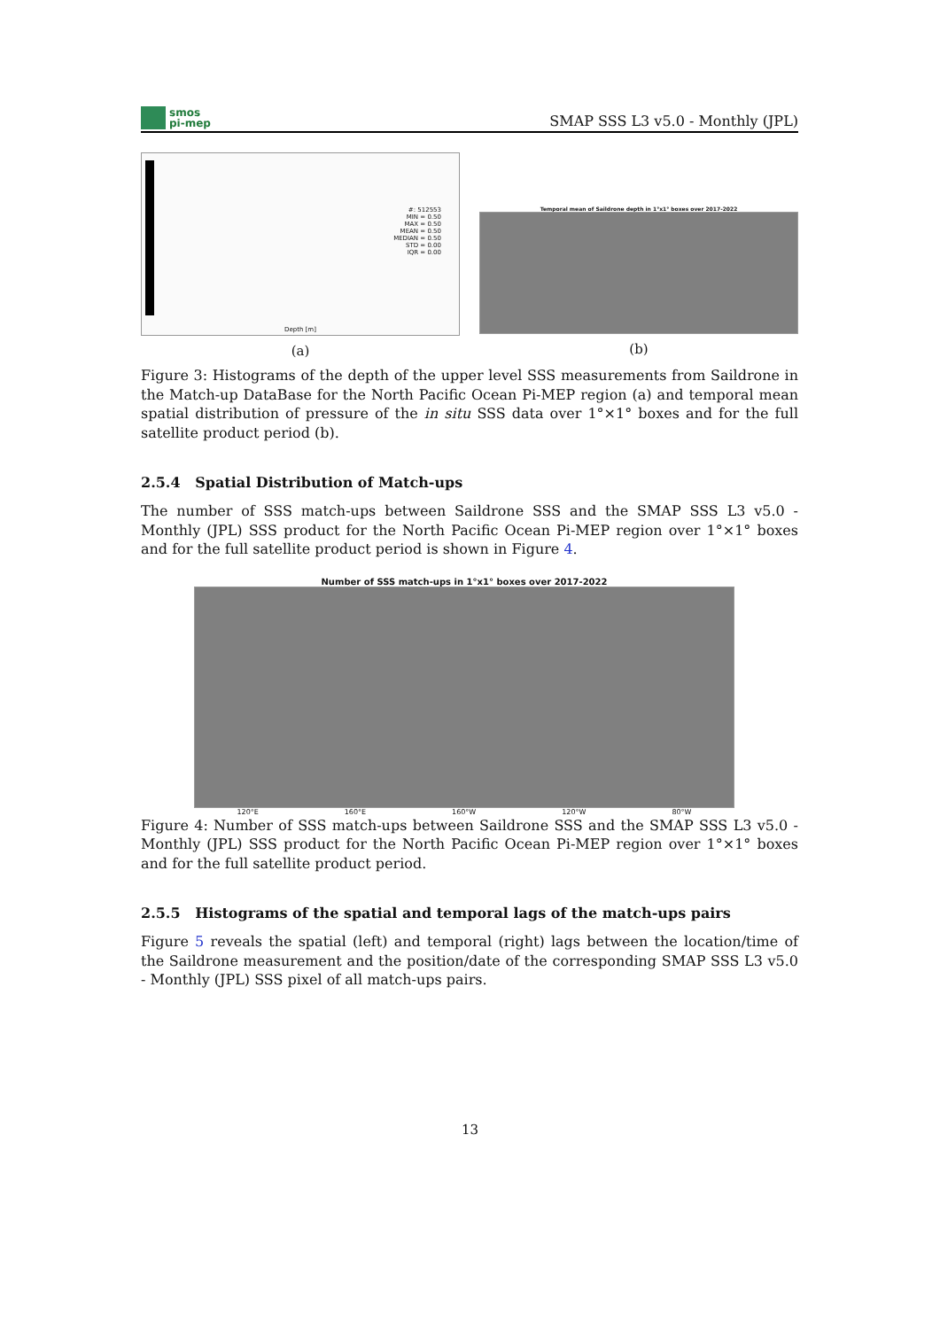smos
pi-mep
SMAP SSS L3 v5.0 - Monthly (JPL)
#: 512553
MIN = 0.50
MAX = 0.50
MEAN = 0.50
MEDIAN = 0.50
STD = 0.00
IQR = 0.00
Depth [m]
(a)
Temporal mean of Saildrone depth in 1°x1° boxes over 2017-2022
(b)
Figure 3: Histograms of the depth of the upper level SSS measurements from Saildrone in the Match-up DataBase for the North Pacific Ocean Pi-MEP region (a) and temporal mean spatial distribution of pressure of the in situ SSS data over 1°×1° boxes and for the full satellite product period (b).
2.5.4 Spatial Distribution of Match-ups
The number of SSS match-ups between Saildrone SSS and the SMAP SSS L3 v5.0 - Monthly (JPL) SSS product for the North Pacific Ocean Pi-MEP region over 1°×1° boxes and for the full satellite product period is shown in Figure 4.
Number of SSS match-ups in 1°x1° boxes over 2017-2022
120°E 160°E 160°W 120°W 80°W
Figure 4: Number of SSS match-ups between Saildrone SSS and the SMAP SSS L3 v5.0 - Monthly (JPL) SSS product for the North Pacific Ocean Pi-MEP region over 1°×1° boxes and for the full satellite product period.
2.5.5 Histograms of the spatial and temporal lags of the match-ups pairs
Figure 5 reveals the spatial (left) and temporal (right) lags between the location/time of the Saildrone measurement and the position/date of the corresponding SMAP SSS L3 v5.0 - Monthly (JPL) SSS pixel of all match-ups pairs.
13